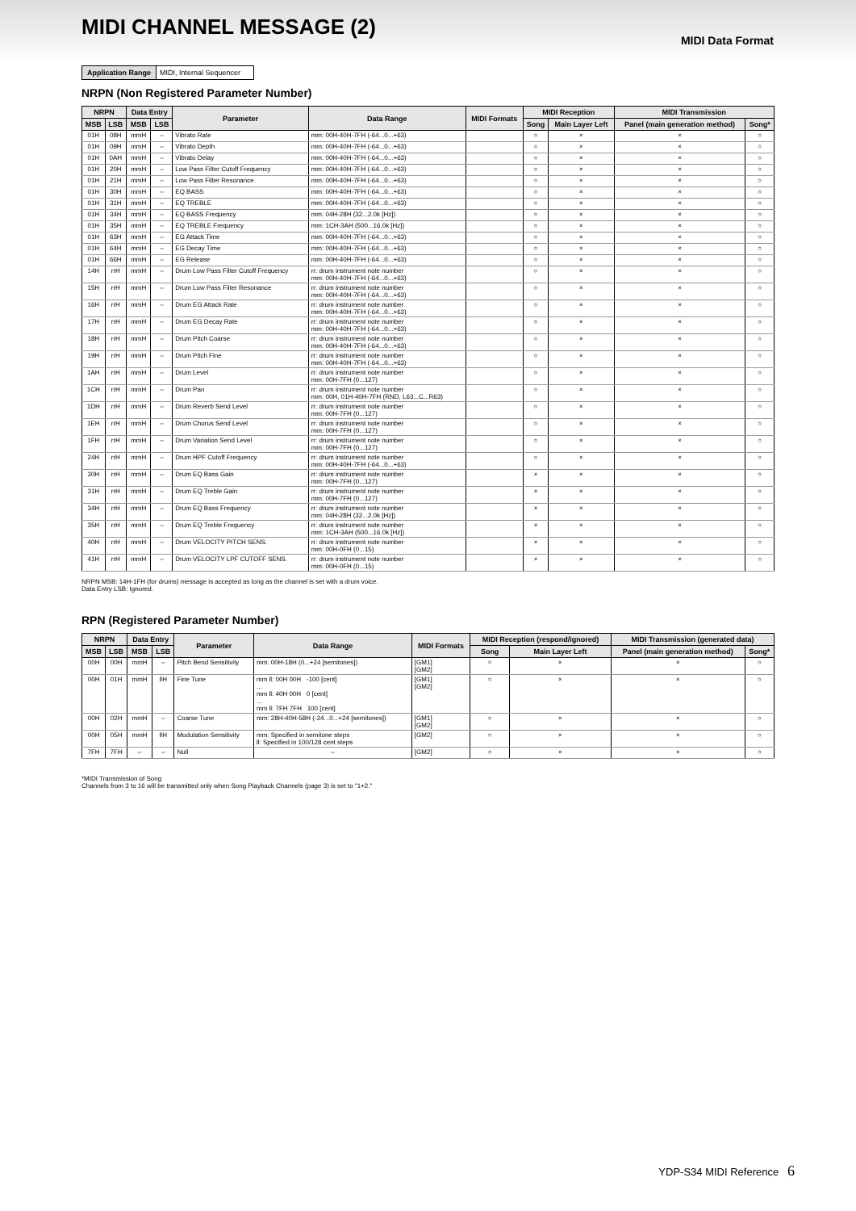MIDI Data Format
MIDI CHANNEL MESSAGE (2)
Application Range MIDI, Internal Sequencer
NRPN (Non Registered Parameter Number)
| NRPN | | Data Entry | | Parameter | Data Range | MIDI Formats | MIDI Reception | | MIDI Transmission | |
| --- | --- | --- | --- | --- | --- | --- | --- | --- | --- | --- |
| MSB | LSB | MSB | LSB | | | | Song | Main Layer Left | Panel (main generation method) | Song* |
| 01H | 08H | mmH | – | Vibrato Rate | mm: 00H-40H-7FH (-64...0...+63) | | ○ | × | × | ○ |
| 01H | 09H | mmH | – | Vibrato Depth | mm: 00H-40H-7FH (-64...0...+63) | | ○ | × | × | ○ |
| 01H | 0AH | mmH | – | Vibrato Delay | mm: 00H-40H-7FH (-64...0...+63) | | ○ | × | × | ○ |
| 01H | 20H | mmH | – | Low Pass Filter Cutoff Frequency | mm: 00H-40H-7FH (-64...0...+63) | | ○ | × | × | ○ |
| 01H | 21H | mmH | – | Low Pass Filter Resonance | mm: 00H-40H-7FH (-64...0...+63) | | ○ | × | × | ○ |
| 01H | 30H | mmH | – | EQ BASS | mm: 00H-40H-7FH (-64...0...+63) | | ○ | × | × | ○ |
| 01H | 31H | mmH | – | EQ TREBLE | mm: 00H-40H-7FH (-64...0...+63) | | ○ | × | × | ○ |
| 01H | 34H | mmH | – | EQ BASS Frequency | mm: 04H-28H (32...2.0k [Hz]) | | ○ | × | × | ○ |
| 01H | 35H | mmH | – | EQ TREBLE Frequency | mm: 1CH-3AH (500...16.0k [Hz]) | | ○ | × | × | ○ |
| 01H | 63H | mmH | – | EG Attack Time | mm: 00H-40H-7FH (-64...0...+63) | | ○ | × | × | ○ |
| 01H | 64H | mmH | – | EG Decay Time | mm: 00H-40H-7FH (-64...0...+63) | | ○ | × | × | ○ |
| 01H | 66H | mmH | – | EG Release | mm: 00H-40H-7FH (-64...0...+63) | | ○ | × | × | ○ |
| 14H | rrH | mmH | – | Drum Low Pass Filter Cutoff Frequency | rr: drum instrument note number mm: 00H-40H-7FH (-64...0...+63) | | ○ | × | × | ○ |
| 15H | rrH | mmH | – | Drum Low Pass Filter Resonance | rr: drum instrument note number mm: 00H-40H-7FH (-64...0...+63) | | ○ | × | × | ○ |
| 16H | rrH | mmH | – | Drum EG Attack Rate | rr: drum instrument note number mm: 00H-40H-7FH (-64...0...+63) | | ○ | × | × | ○ |
| 17H | rrH | mmH | – | Drum EG Decay Rate | rr: drum instrument note number mm: 00H-40H-7FH (-64...0...+63) | | ○ | × | × | ○ |
| 18H | rrH | mmH | – | Drum Pitch Coarse | rr: drum instrument note number mm: 00H-40H-7FH (-64...0...+63) | | ○ | × | × | ○ |
| 19H | rrH | mmH | – | Drum Pitch Fine | rr: drum instrument note number mm: 00H-40H-7FH (-64...0...+63) | | ○ | × | × | ○ |
| 1AH | rrH | mmH | – | Drum Level | rr: drum instrument note number mm: 00H-7FH (0...127) | | ○ | × | × | ○ |
| 1CH | rrH | mmH | – | Drum Pan | rr: drum instrument note number mm: 00H, 01H-40H-7FH (RND, L63...C...R63) | | ○ | × | × | ○ |
| 1DH | rrH | mmH | – | Drum Reverb Send Level | rr: drum instrument note number mm: 00H-7FH (0...127) | | ○ | × | × | ○ |
| 1EH | rrH | mmH | – | Drum Chorus Send Level | rr: drum instrument note number mm: 00H-7FH (0...127) | | ○ | × | × | ○ |
| 1FH | rrH | mmH | – | Drum Variation Send Level | rr: drum instrument note number mm: 00H-7FH (0...127) | | ○ | × | × | ○ |
| 24H | rrH | mmH | – | Drum HPF Cutoff Frequency | rr: drum instrument note number mm: 00H-40H-7FH (-64...0...+63) | | ○ | × | × | ○ |
| 30H | rrH | mmH | – | Drum EQ Bass Gain | rr: drum instrument note number mm: 00H-7FH (0...127) | | × | × | × | ○ |
| 31H | rrH | mmH | – | Drum EQ Treble Gain | rr: drum instrument note number mm: 00H-7FH (0...127) | | × | × | × | ○ |
| 34H | rrH | mmH | – | Drum EQ Bass Frequency | rr: drum instrument note number mm: 04H-28H (32...2.0k [Hz]) | | × | × | × | ○ |
| 35H | rrH | mmH | – | Drum EQ Treble Frequency | rr: drum instrument note number mm: 1CH-3AH (500...16.0k [Hz]) | | × | × | × | ○ |
| 40H | rrH | mmH | – | Drum VELOCITY PITCH SENS. | rr: drum instrument note number mm: 00H-0FH (0...15) | | × | × | × | ○ |
| 41H | rrH | mmH | – | Drum VELOCITY LPF CUTOFF SENS. | rr: drum instrument note number mm: 00H-0FH (0...15) | | × | × | × | ○ |
NRPN MSB: 14H-1FH (for drums) message is accepted as long as the channel is set with a drum voice.
Data Entry LSB: Ignored.
RPN (Registered Parameter Number)
| NRPN | | Data Entry | | Parameter | Data Range | MIDI Formats | MIDI Reception (respond/ignored) | | MIDI Transmission (generated data) | |
| --- | --- | --- | --- | --- | --- | --- | --- | --- | --- | --- |
| MSB | LSB | MSB | LSB | | | | Song | Main Layer Left | Panel (main generation method) | Song* |
| 00H | 00H | mmH | – | Pitch Bend Sensitivity | mm: 00H-18H (0...+24 [semitones]) | [GM1] [GM2] | ○ | × | × | ○ |
| 00H | 01H | mmH | llH | Fine Tune | mm ll: 00H 00H -100 [cent] ... mm ll: 40H 00H 0 [cent] ... mm ll: 7FH 7FH 100 [cent] | [GM1] [GM2] | ○ | × | × | ○ |
| 00H | 02H | mmH | – | Coarse Tune | mm: 28H-40H-58H (-24...0...+24 [semitones]) | [GM1] [GM2] | ○ | × | × | ○ |
| 00H | 05H | mmH | llH | Modulation Sensitivity | mm: Specified in semitone steps ll: Specified in 100/128 cent steps | [GM2] | ○ | × | × | ○ |
| 7FH | 7FH | – | – | Null | – | [GM2] | ○ | × | × | ○ |
*MIDI Transmission of Song
Channels from 3 to 16 will be transmitted only when Song Playback Channels (page 3) is set to "1+2."
YDP-S34 MIDI Reference 6